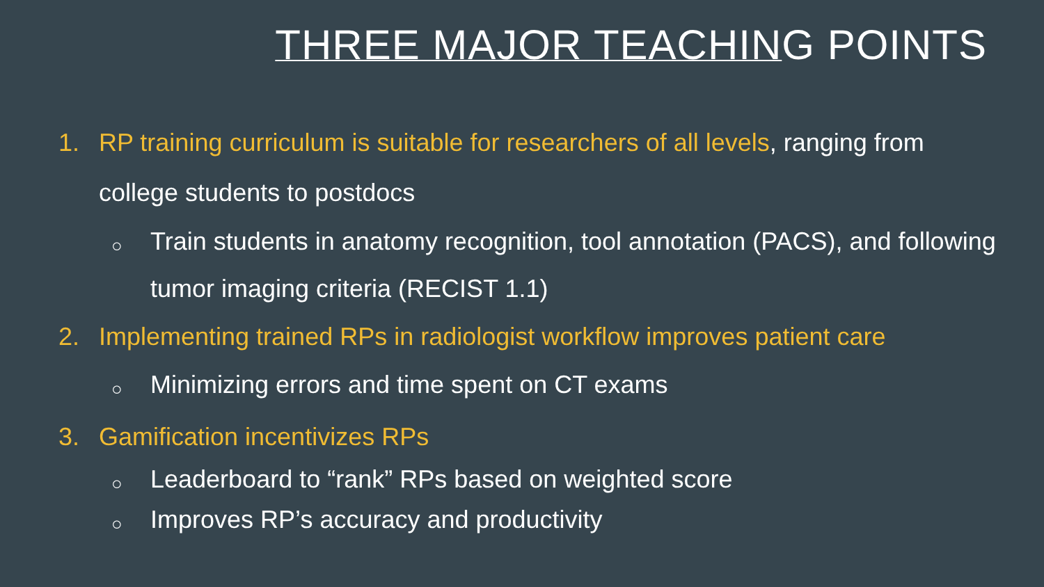THREE MAJOR TEACHING POINTS
1. RP training curriculum is suitable for researchers of all levels, ranging from college students to postdocs
○ Train students in anatomy recognition, tool annotation (PACS), and following tumor imaging criteria (RECIST 1.1)
2. Implementing trained RPs in radiologist workflow improves patient care
○ Minimizing errors and time spent on CT exams
3. Gamification incentivizes RPs
○ Leaderboard to “rank” RPs based on weighted score
○ Improves RP’s accuracy and productivity